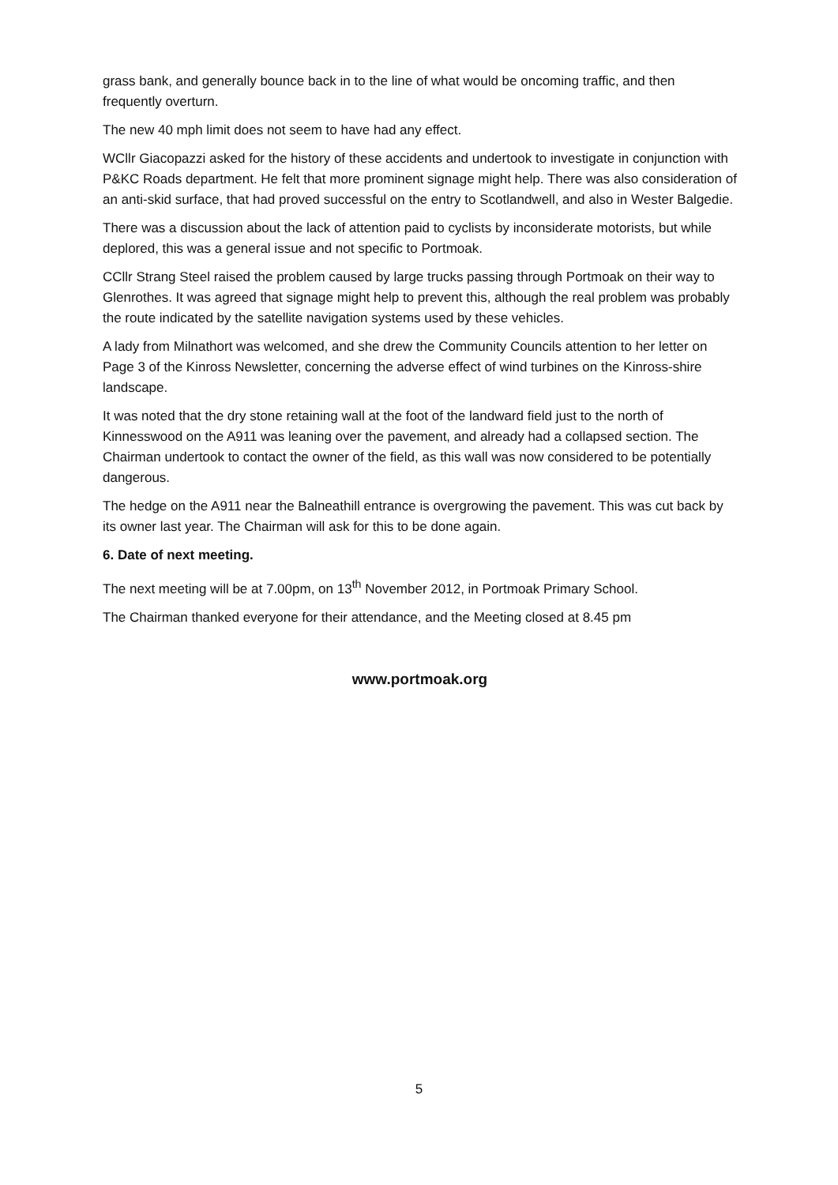grass bank, and generally bounce back in to the line of what would be oncoming traffic, and then frequently overturn.
The new 40 mph limit does not seem to have had any effect.
WCllr Giacopazzi asked for the history of these accidents and undertook to investigate in conjunction with P&KC Roads department. He felt that more prominent signage might help. There was also consideration of an anti-skid surface, that had proved successful on the entry to Scotlandwell, and also in Wester Balgedie.
There was a discussion about the lack of attention paid to cyclists by inconsiderate motorists, but while deplored, this was a general issue and not specific to Portmoak.
CCllr Strang Steel raised the problem caused by large trucks passing through Portmoak on their way to Glenrothes. It was agreed that signage might help to prevent this, although the real problem was probably the route indicated by the satellite navigation systems used by these vehicles.
A lady from Milnathort was welcomed, and she drew the Community Councils attention to her letter on Page 3 of the Kinross Newsletter, concerning the adverse effect of wind turbines on the Kinross-shire landscape.
It was noted that the dry stone retaining wall at the foot of the landward field just to the north of Kinnesswood on the A911 was leaning over the pavement, and already had a collapsed section. The Chairman undertook to contact the owner of the field, as this wall was now considered to be potentially dangerous.
The hedge on the A911 near the Balneathill entrance is overgrowing the pavement. This was cut back by its owner last year. The Chairman will ask for this to be done again.
6. Date of next meeting.
The next meeting will be at 7.00pm, on 13<sup>th</sup> November 2012, in Portmoak Primary School.
The Chairman thanked everyone for their attendance, and the Meeting closed at 8.45 pm
www.portmoak.org
5